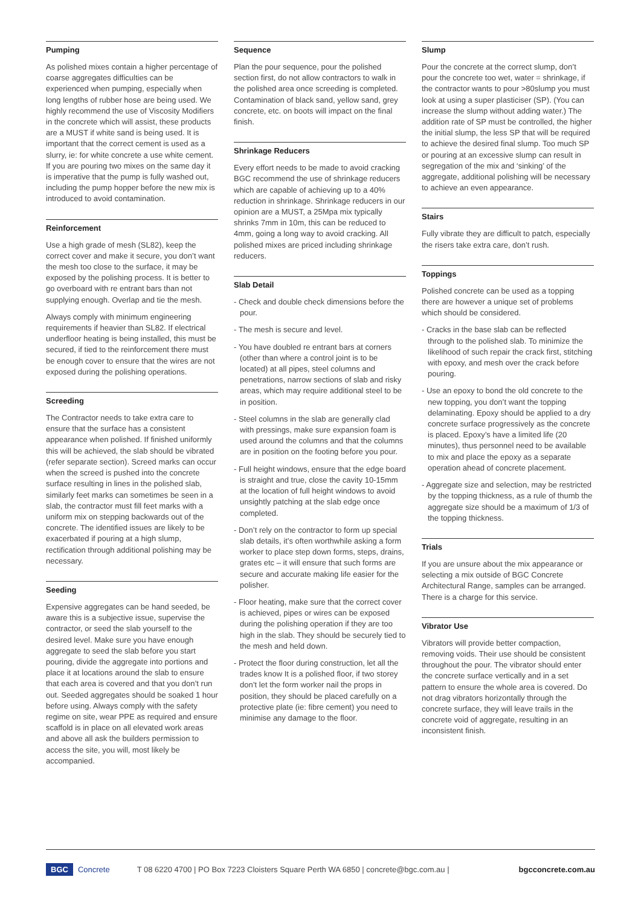Pumping
As polished mixes contain a higher percentage of coarse aggregates difficulties can be experienced when pumping, especially when long lengths of rubber hose are being used. We highly recommend the use of Viscosity Modifiers in the concrete which will assist, these products are a MUST if white sand is being used. It is important that the correct cement is used as a slurry, ie: for white concrete a use white cement. If you are pouring two mixes on the same day it is imperative that the pump is fully washed out, including the pump hopper before the new mix is introduced to avoid contamination.
Reinforcement
Use a high grade of mesh (SL82), keep the correct cover and make it secure, you don’t want the mesh too close to the surface, it may be exposed by the polishing process. It is better to go overboard with re entrant bars than not supplying enough. Overlap and tie the mesh.
Always comply with minimum engineering requirements if heavier than SL82. If electrical underfloor heating is being installed, this must be secured, if tied to the reinforcement there must be enough cover to ensure that the wires are not exposed during the polishing operations.
Screeding
The Contractor needs to take extra care to ensure that the surface has a consistent appearance when polished. If finished uniformly this will be achieved, the slab should be vibrated (refer separate section). Screed marks can occur when the screed is pushed into the concrete surface resulting in lines in the polished slab, similarly feet marks can sometimes be seen in a slab, the contractor must fill feet marks with a uniform mix on stepping backwards out of the concrete. The identified issues are likely to be exacerbated if pouring at a high slump, rectification through additional polishing may be necessary.
Seeding
Expensive aggregates can be hand seeded, be aware this is a subjective issue, supervise the contractor, or seed the slab yourself to the desired level. Make sure you have enough aggregate to seed the slab before you start pouring, divide the aggregate into portions and place it at locations around the slab to ensure that each area is covered and that you don’t run out. Seeded aggregates should be soaked 1 hour before using. Always comply with the safety regime on site, wear PPE as required and ensure scaffold is in place on all elevated work areas and above all ask the builders permission to access the site, you will, most likely be accompanied.
Sequence
Plan the pour sequence, pour the polished section first, do not allow contractors to walk in the polished area once screeding is completed. Contamination of black sand, yellow sand, grey concrete, etc. on boots will impact on the final finish.
Shrinkage Reducers
Every effort needs to be made to avoid cracking BGC recommend the use of shrinkage reducers which are capable of achieving up to a 40% reduction in shrinkage. Shrinkage reducers in our opinion are a MUST, a 25Mpa mix typically shrinks 7mm in 10m, this can be reduced to 4mm, going a long way to avoid cracking. All polished mixes are priced including shrinkage reducers.
Slab Detail
- Check and double check dimensions before the pour.
- The mesh is secure and level.
- You have doubled re entrant bars at corners (other than where a control joint is to be located) at all pipes, steel columns and penetrations, narrow sections of slab and risky areas, which may require additional steel to be in position.
- Steel columns in the slab are generally clad with pressings, make sure expansion foam is used around the columns and that the columns are in position on the footing before you pour.
- Full height windows, ensure that the edge board is straight and true, close the cavity 10-15mm at the location of full height windows to avoid unsightly patching at the slab edge once completed.
- Don’t rely on the contractor to form up special slab details, it’s often worthwhile asking a form worker to place step down forms, steps, drains, grates etc – it will ensure that such forms are secure and accurate making life easier for the polisher.
- Floor heating, make sure that the correct cover is achieved, pipes or wires can be exposed during the polishing operation if they are too high in the slab. They should be securely tied to the mesh and held down.
- Protect the floor during construction, let all the trades know It is a polished floor, if two storey don’t let the form worker nail the props in position, they should be placed carefully on a protective plate (ie: fibre cement) you need to minimise any damage to the floor.
Slump
Pour the concrete at the correct slump, don’t pour the concrete too wet, water = shrinkage, if the contractor wants to pour >80slump you must look at using a super plasticiser (SP). (You can increase the slump without adding water.) The addition rate of SP must be controlled, the higher the initial slump, the less SP that will be required to achieve the desired final slump. Too much SP or pouring at an excessive slump can result in segregation of the mix and ‘sinking’ of the aggregate, additional polishing will be necessary to achieve an even appearance.
Stairs
Fully vibrate they are difficult to patch, especially the risers take extra care, don’t rush.
Toppings
Polished concrete can be used as a topping there are however a unique set of problems which should be considered.
- Cracks in the base slab can be reflected through to the polished slab. To minimize the likelihood of such repair the crack first, stitching with epoxy, and mesh over the crack before pouring.
- Use an epoxy to bond the old concrete to the new topping, you don’t want the topping delaminating. Epoxy should be applied to a dry concrete surface progressively as the concrete is placed. Epoxy’s have a limited life (20 minutes), thus personnel need to be available to mix and place the epoxy as a separate operation ahead of concrete placement.
- Aggregate size and selection, may be restricted by the topping thickness, as a rule of thumb the aggregate size should be a maximum of 1/3 of the topping thickness.
Trials
If you are unsure about the mix appearance or selecting a mix outside of BGC Concrete Architectural Range, samples can be arranged. There is a charge for this service.
Vibrator Use
Vibrators will provide better compaction, removing voids. Their use should be consistent throughout the pour. The vibrator should enter the concrete surface vertically and in a set pattern to ensure the whole area is covered. Do not drag vibrators horizontally through the concrete surface, they will leave trails in the concrete void of aggregate, resulting in an inconsistent finish.
BGC Concrete T 08 6220 4700 | PO Box 7223 Cloisters Square Perth WA 6850 | concrete@bgc.com.au | bgcconcrete.com.au